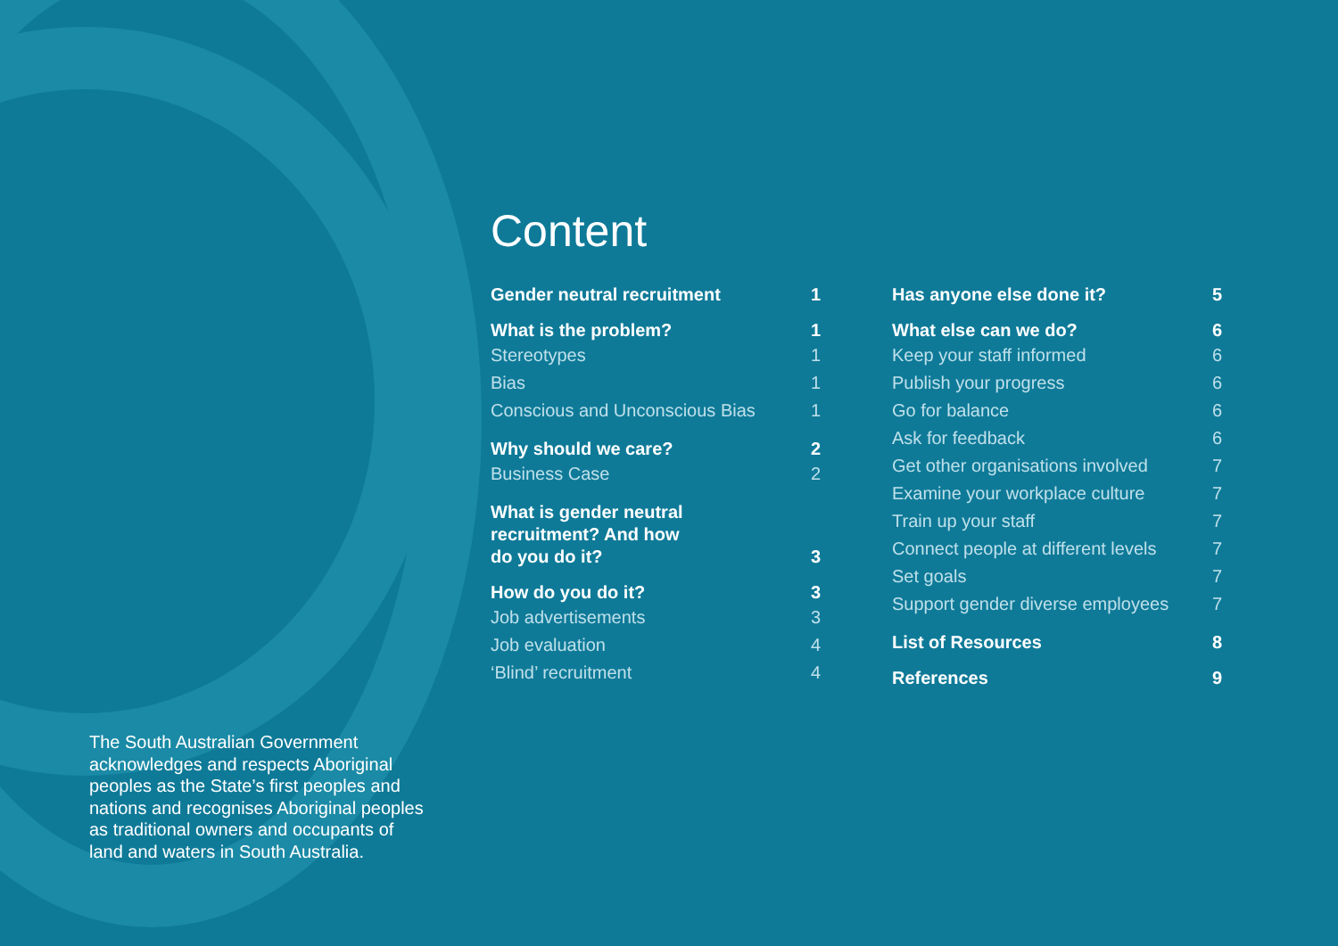Content
Gender neutral recruitment 1
What is the problem? 1
Stereotypes 1
Bias 1
Conscious and Unconscious Bias 1
Why should we care? 2
Business Case 2
What is gender neutral
recruitment? And how
do you do it? 3
How do you do it? 3
Job advertisements 3
Job evaluation 4
‘Blind’ recruitment 4
Has anyone else done it? 5
What else can we do? 6
Keep your staff informed 6
Publish your progress 6
Go for balance 6
Ask for feedback 6
Get other organisations involved 7
Examine your workplace culture 7
Train up your staff 7
Connect people at different levels 7
Set goals 7
Support gender diverse employees 7
List of Resources 8
References 9
The South Australian Government acknowledges and respects Aboriginal peoples as the State’s first peoples and nations and recognises Aboriginal peoples as traditional owners and occupants of land and waters in South Australia.